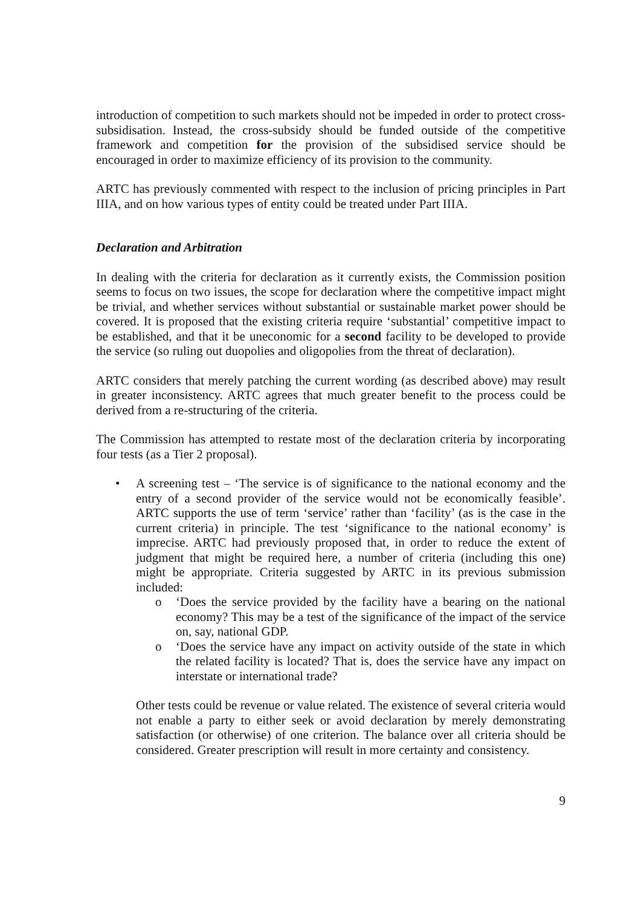introduction of competition to such markets should not be impeded in order to protect cross-subsidisation. Instead, the cross-subsidy should be funded outside of the competitive framework and competition for the provision of the subsidised service should be encouraged in order to maximize efficiency of its provision to the community.
ARTC has previously commented with respect to the inclusion of pricing principles in Part IIIA, and on how various types of entity could be treated under Part IIIA.
Declaration and Arbitration
In dealing with the criteria for declaration as it currently exists, the Commission position seems to focus on two issues, the scope for declaration where the competitive impact might be trivial, and whether services without substantial or sustainable market power should be covered. It is proposed that the existing criteria require ‘substantial’ competitive impact to be established, and that it be uneconomic for a second facility to be developed to provide the service (so ruling out duopolies and oligopolies from the threat of declaration).
ARTC considers that merely patching the current wording (as described above) may result in greater inconsistency. ARTC agrees that much greater benefit to the process could be derived from a re-structuring of the criteria.
The Commission has attempted to restate most of the declaration criteria by incorporating four tests (as a Tier 2 proposal).
•
A screening test – ‘The service is of significance to the national economy and the entry of a second provider of the service would not be economically feasible’. ARTC supports the use of term ‘service’ rather than ‘facility’ (as is the case in the current criteria) in principle. The test ‘significance to the national economy’ is imprecise. ARTC had previously proposed that, in order to reduce the extent of judgment that might be required here, a number of criteria (including this one) might be appropriate. Criteria suggested by ARTC in its previous submission included:
o ‘Does the service provided by the facility have a bearing on the national economy? This may be a test of the significance of the impact of the service on, say, national GDP.
o ‘Does the service have any impact on activity outside of the state in which the related facility is located? That is, does the service have any impact on interstate or international trade?
Other tests could be revenue or value related. The existence of several criteria would not enable a party to either seek or avoid declaration by merely demonstrating satisfaction (or otherwise) of one criterion. The balance over all criteria should be considered. Greater prescription will result in more certainty and consistency.
9